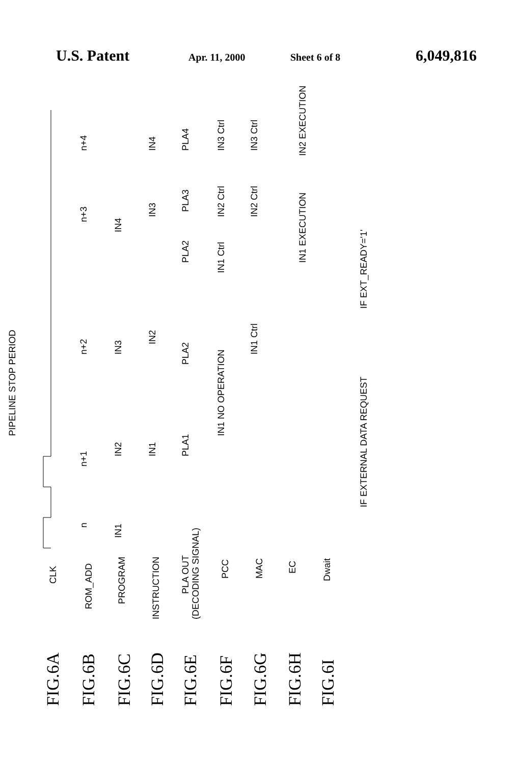U.S. Patent Apr. 11, 2000 Sheet 6 of 8 6,049,816
FIG.6A
FIG.6B
FIG.6C
FIG.6D
FIG.6E
FIG.6F
FIG.6G
FIG.6H
FIG.6I
CLK
ROM_ADD
PROGRAM
INSTRUCTION
PLA OUT
(DECODING SIGNAL)
PCC
MAC
EC
Dwait
n
n+1
n+2
n+3
n+4
IN1
IN2
IN3
IN4
IN1
IN2
IN3
IN4
PLA1
PLA2
PLA2
PLA3
PLA4
IN1 NO OPERATION
IN1 Ctrl
IN2 Ctrl
IN3 Ctrl
IN1 Ctrl
IN2 Ctrl
IN3 Ctrl
IN1 EXECUTION
IN2 EXECUTION
PIPELINE STOP PERIOD
IF EXTERNAL DATA REQUEST
IF EXT_READY='1'